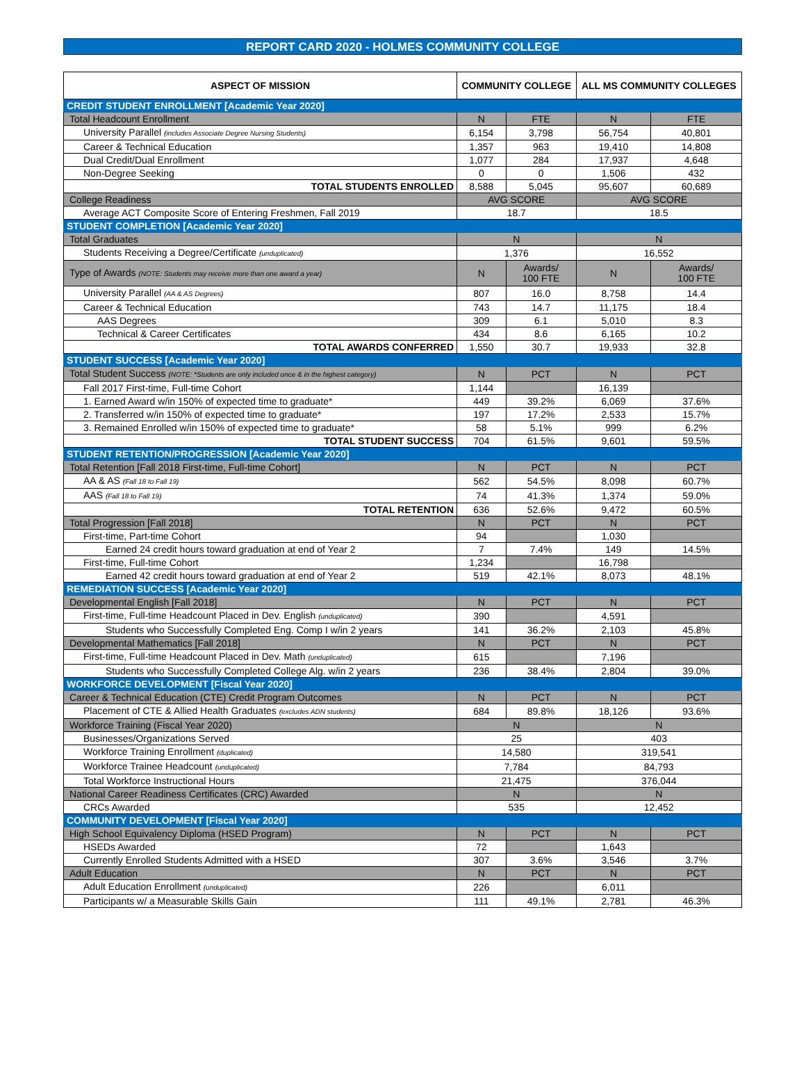REPORT CARD 2020 - HOLMES COMMUNITY COLLEGE
| ASPECT OF MISSION | COMMUNITY COLLEGE | | ALL MS COMMUNITY COLLEGES | |
| --- | --- | --- | --- | --- |
| CREDIT STUDENT ENROLLMENT [Academic Year 2020] | | | | |
| Total Headcount Enrollment | N | FTE | N | FTE |
| University Parallel (includes Associate Degree Nursing Students) | 6,154 | 3,798 | 56,754 | 40,801 |
| Career & Technical Education | 1,357 | 963 | 19,410 | 14,808 |
| Dual Credit/Dual Enrollment | 1,077 | 284 | 17,937 | 4,648 |
| Non-Degree Seeking | 0 | 0 | 1,506 | 432 |
| TOTAL STUDENTS ENROLLED | 8,588 | 5,045 | 95,607 | 60,689 |
| College Readiness | AVG SCORE | | AVG SCORE | |
| Average ACT Composite Score of Entering Freshmen, Fall 2019 | 18.7 | | 18.5 | |
| STUDENT COMPLETION [Academic Year 2020] | | | | |
| Total Graduates | N | | N | |
| Students Receiving a Degree/Certificate (unduplicated) | 1,376 | | 16,552 | |
| Type of Awards (NOTE: Students may receive more than one award a year) | N | Awards/ 100 FTE | N | Awards/ 100 FTE |
| University Parallel (AA & AS Degrees) | 807 | 16.0 | 8,758 | 14.4 |
| Career & Technical Education | 743 | 14.7 | 11,175 | 18.4 |
| AAS Degrees | 309 | 6.1 | 5,010 | 8.3 |
| Technical & Career Certificates | 434 | 8.6 | 6,165 | 10.2 |
| TOTAL AWARDS CONFERRED | 1,550 | 30.7 | 19,933 | 32.8 |
| STUDENT SUCCESS [Academic Year 2020] | | | | |
| Total Student Success (NOTE: *Students are only included once & in the highest category) | N | PCT | N | PCT |
| Fall 2017 First-time, Full-time Cohort | 1,144 | | 16,139 | |
| 1. Earned Award w/in 150% of expected time to graduate* | 449 | 39.2% | 6,069 | 37.6% |
| 2. Transferred w/in 150% of expected time to graduate* | 197 | 17.2% | 2,533 | 15.7% |
| 3. Remained Enrolled w/in 150% of expected time to graduate* | 58 | 5.1% | 999 | 6.2% |
| TOTAL STUDENT SUCCESS | 704 | 61.5% | 9,601 | 59.5% |
| STUDENT RETENTION/PROGRESSION [Academic Year 2020] | | | | |
| Total Retention [Fall 2018 First-time, Full-time Cohort] | N | PCT | N | PCT |
| AA & AS (Fall 18 to Fall 19) | 562 | 54.5% | 8,098 | 60.7% |
| AAS (Fall 18 to Fall 19) | 74 | 41.3% | 1,374 | 59.0% |
| TOTAL RETENTION | 636 | 52.6% | 9,472 | 60.5% |
| Total Progression [Fall 2018] | N | PCT | N | PCT |
| First-time, Part-time Cohort | 94 | | 1,030 | |
| Earned 24 credit hours toward graduation at end of Year 2 | 7 | 7.4% | 149 | 14.5% |
| First-time, Full-time Cohort | 1,234 | | 16,798 | |
| Earned 42 credit hours toward graduation at end of Year 2 | 519 | 42.1% | 8,073 | 48.1% |
| REMEDIATION SUCCESS [Academic Year 2020] | | | | |
| Developmental English [Fall 2018] | N | PCT | N | PCT |
| First-time, Full-time Headcount Placed in Dev. English (unduplicated) | 390 | | 4,591 | |
| Students who Successfully Completed Eng. Comp I w/in 2 years | 141 | 36.2% | 2,103 | 45.8% |
| Developmental Mathematics [Fall 2018] | N | PCT | N | PCT |
| First-time, Full-time Headcount Placed in Dev. Math (unduplicated) | 615 | | 7,196 | |
| Students who Successfully Completed College Alg. w/in 2 years | 236 | 38.4% | 2,804 | 39.0% |
| WORKFORCE DEVELOPMENT [Fiscal Year 2020] | | | | |
| Career & Technical Education (CTE) Credit Program Outcomes | N | PCT | N | PCT |
| Placement of CTE & Allied Health Graduates (excludes ADN students) | 684 | 89.8% | 18,126 | 93.6% |
| Workforce Training (Fiscal Year 2020) | N | | N | |
| Businesses/Organizations Served | 25 | | 403 | |
| Workforce Training Enrollment (duplicated) | 14,580 | | 319,541 | |
| Workforce Trainee Headcount (unduplicated) | 7,784 | | 84,793 | |
| Total Workforce Instructional Hours | 21,475 | | 376,044 | |
| National Career Readiness Certificates (CRC) Awarded | N | | N | |
| CRCs Awarded | 535 | | 12,452 | |
| COMMUNITY DEVELOPMENT [Fiscal Year 2020] | | | | |
| High School Equivalency Diploma (HSED Program) | N | PCT | N | PCT |
| HSEDs Awarded | 72 | | 1,643 | |
| Currently Enrolled Students Admitted with a HSED | 307 | 3.6% | 3,546 | 3.7% |
| Adult Education | N | PCT | N | PCT |
| Adult Education Enrollment (unduplicated) | 226 | | 6,011 | |
| Participants w/ a Measurable Skills Gain | 111 | 49.1% | 2,781 | 46.3% |